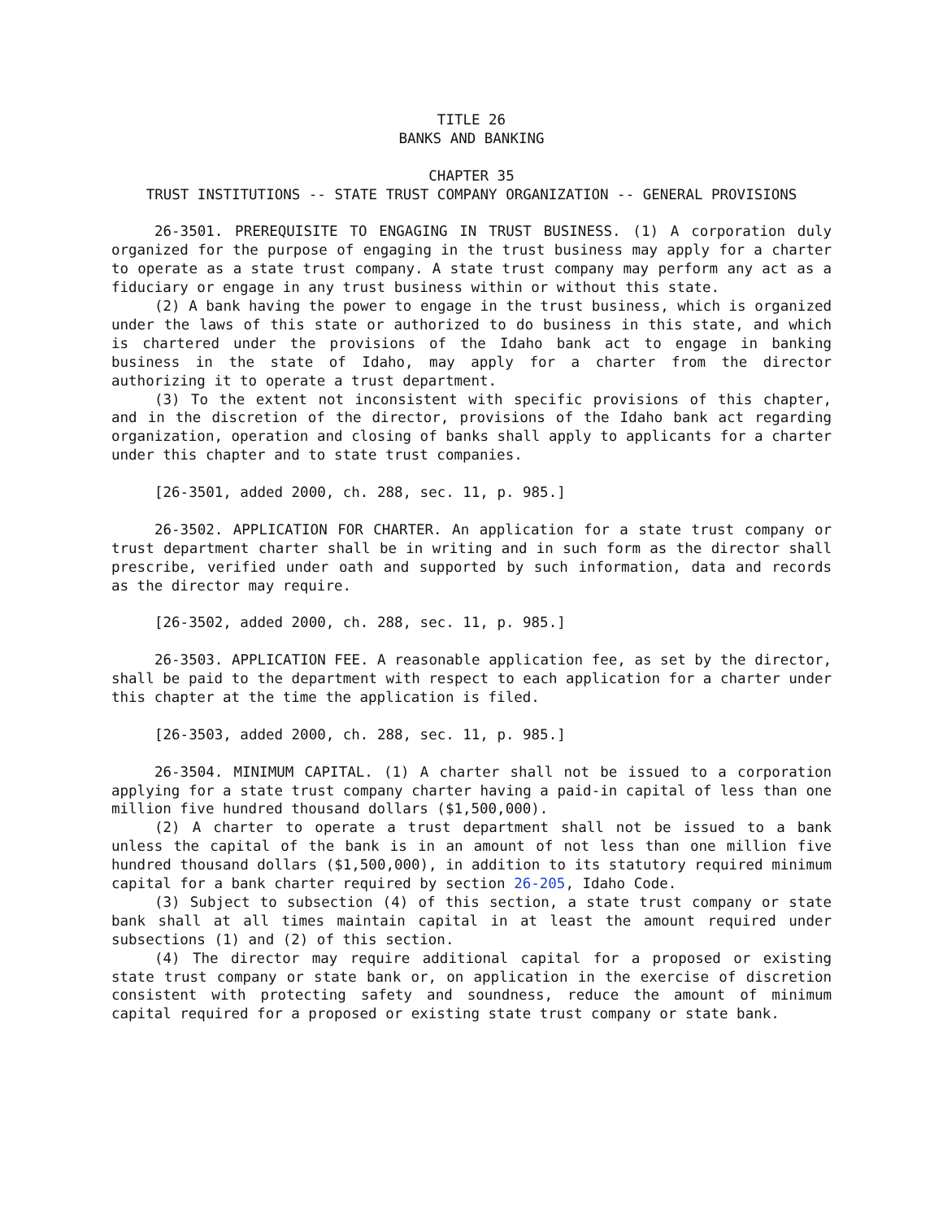TITLE 26
BANKS AND BANKING
CHAPTER 35
TRUST INSTITUTIONS -- STATE TRUST COMPANY ORGANIZATION -- GENERAL PROVISIONS
26-3501. PREREQUISITE TO ENGAGING IN TRUST BUSINESS. (1) A corporation duly organized for the purpose of engaging in the trust business may apply for a charter to operate as a state trust company. A state trust company may perform any act as a fiduciary or engage in any trust business within or without this state.
(2) A bank having the power to engage in the trust business, which is organized under the laws of this state or authorized to do business in this state, and which is chartered under the provisions of the Idaho bank act to engage in banking business in the state of Idaho, may apply for a charter from the director authorizing it to operate a trust department.
(3) To the extent not inconsistent with specific provisions of this chapter, and in the discretion of the director, provisions of the Idaho bank act regarding organization, operation and closing of banks shall apply to applicants for a charter under this chapter and to state trust companies.
[26-3501, added 2000, ch. 288, sec. 11, p. 985.]
26-3502. APPLICATION FOR CHARTER. An application for a state trust company or trust department charter shall be in writing and in such form as the director shall prescribe, verified under oath and supported by such information, data and records as the director may require.
[26-3502, added 2000, ch. 288, sec. 11, p. 985.]
26-3503. APPLICATION FEE. A reasonable application fee, as set by the director, shall be paid to the department with respect to each application for a charter under this chapter at the time the application is filed.
[26-3503, added 2000, ch. 288, sec. 11, p. 985.]
26-3504. MINIMUM CAPITAL. (1) A charter shall not be issued to a corporation applying for a state trust company charter having a paid-in capital of less than one million five hundred thousand dollars ($1,500,000).
(2) A charter to operate a trust department shall not be issued to a bank unless the capital of the bank is in an amount of not less than one million five hundred thousand dollars ($1,500,000), in addition to its statutory required minimum capital for a bank charter required by section 26-205, Idaho Code.
(3) Subject to subsection (4) of this section, a state trust company or state bank shall at all times maintain capital in at least the amount required under subsections (1) and (2) of this section.
(4) The director may require additional capital for a proposed or existing state trust company or state bank or, on application in the exercise of discretion consistent with protecting safety and soundness, reduce the amount of minimum capital required for a proposed or existing state trust company or state bank.